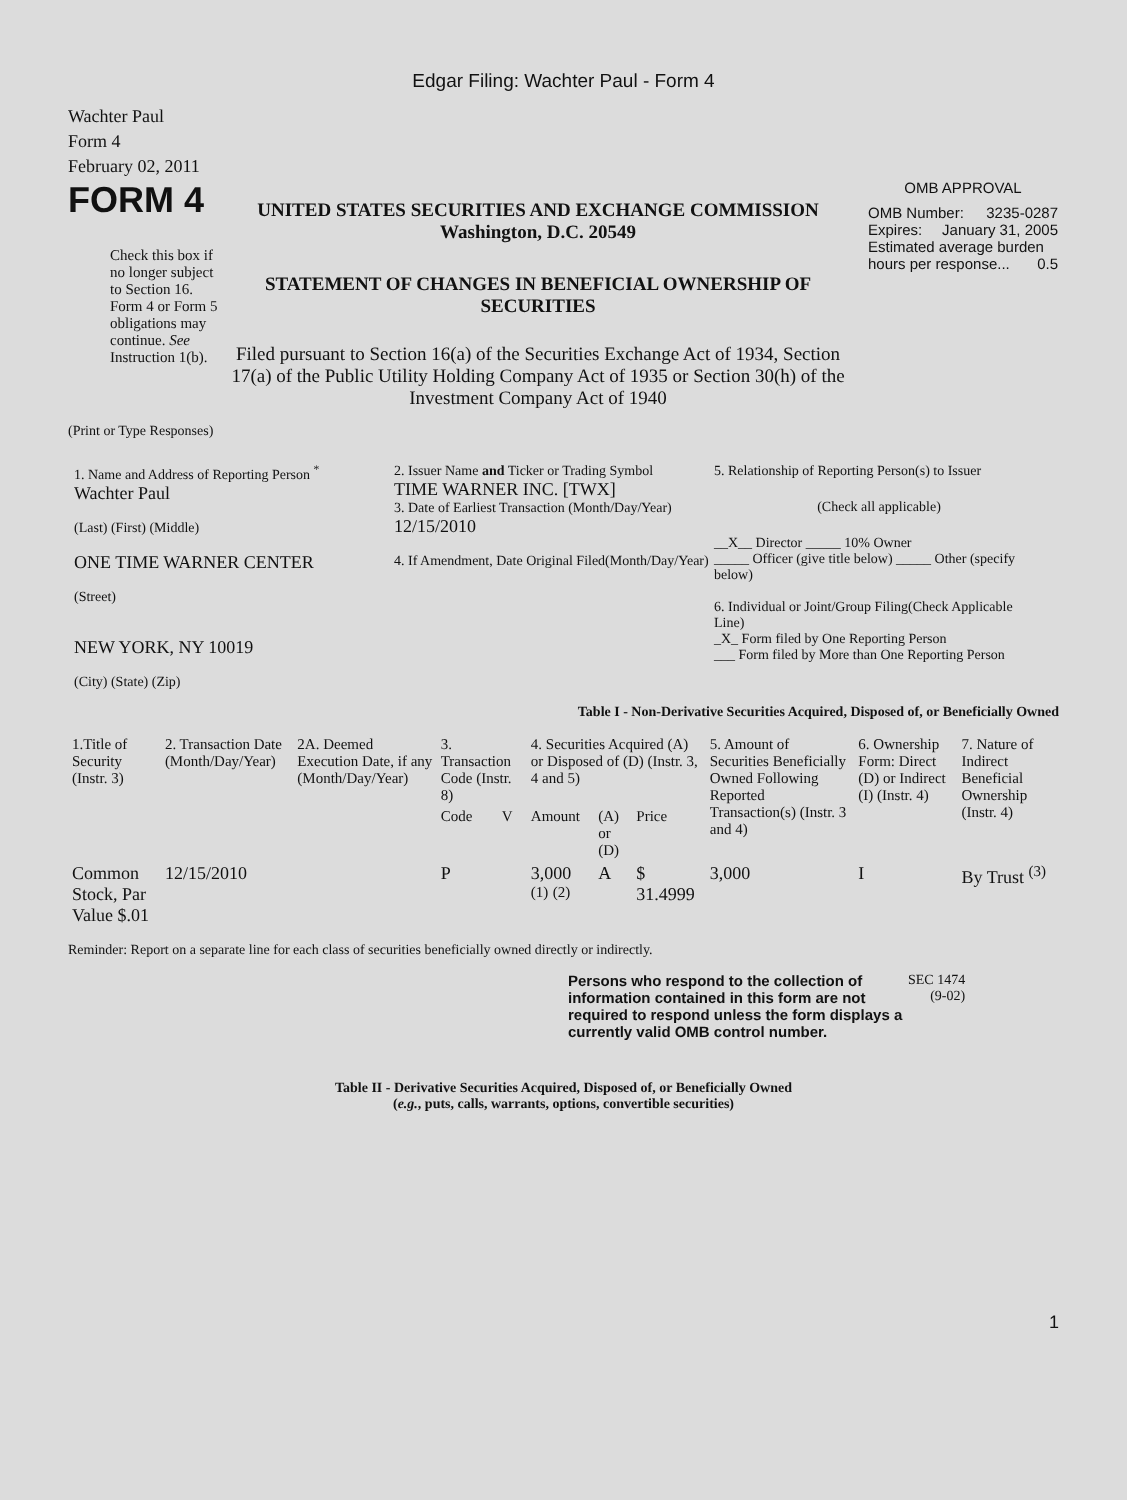Edgar Filing: Wachter Paul - Form 4
Wachter Paul
Form 4
February 02, 2011
FORM 4
Check this box if no longer subject to Section 16. Form 4 or Form 5 obligations may continue. See Instruction 1(b).
UNITED STATES SECURITIES AND EXCHANGE COMMISSION
Washington, D.C. 20549
STATEMENT OF CHANGES IN BENEFICIAL OWNERSHIP OF SECURITIES
Filed pursuant to Section 16(a) of the Securities Exchange Act of 1934, Section 17(a) of the Public Utility Holding Company Act of 1935 or Section 30(h) of the Investment Company Act of 1940
OMB APPROVAL
OMB Number: 3235-0287
Expires: January 31, 2005
Estimated average burden hours per response... 0.5
(Print or Type Responses)
1. Name and Address of Reporting Person <sup>*</sup>
Wachter Paul
(Last) (First) (Middle)
ONE TIME WARNER CENTER
(Street)
NEW YORK, NY 10019
(City) (State) (Zip)
2. Issuer Name and Ticker or Trading Symbol
TIME WARNER INC. [TWX]
3. Date of Earliest Transaction (Month/Day/Year)
12/15/2010
4. If Amendment, Date Original Filed(Month/Day/Year)
5. Relationship of Reporting Person(s) to Issuer
(Check all applicable)
__X__ Director _____ 10% Owner
_____ Officer (give title below) _____ Other (specify below)
6. Individual or Joint/Group Filing(Check Applicable Line)
_X_ Form filed by One Reporting Person
___ Form filed by More than One Reporting Person
Table I - Non-Derivative Securities Acquired, Disposed of, or Beneficially Owned
| 1.Title of Security (Instr. 3) | 2. Transaction Date (Month/Day/Year) | 2A. Deemed Execution Date, if any (Month/Day/Year) | 3. Transaction Code (Instr. 8) | | 4. Securities Acquired (A) or Disposed of (D) (Instr. 3, 4 and 5) | | | 5. Amount of Securities Beneficially Owned Following Reported Transaction(s) (Instr. 3 and 4) | 6. Ownership Form: Direct (D) or Indirect (I) (Instr. 4) | 7. Nature of Indirect Beneficial Ownership (Instr. 4) |
| --- | --- | --- | --- | --- | --- | --- | --- | --- | --- | --- |
| | | | Code | V | Amount | (A) or (D) | Price | | | |
| Common Stock, Par Value $.01 | 12/15/2010 | | P | | 3,000 <sup>(1)</sup> <sup>(2)</sup> | A | $ 31.4999 | 3,000 | I | By Trust <sup>(3)</sup> |
Reminder: Report on a separate line for each class of securities beneficially owned directly or indirectly.
Persons who respond to the collection of information contained in this form are not required to respond unless the form displays a currently valid OMB control number.
SEC 1474
(9-02)
Table II - Derivative Securities Acquired, Disposed of, or Beneficially Owned
(e.g., puts, calls, warrants, options, convertible securities)
1